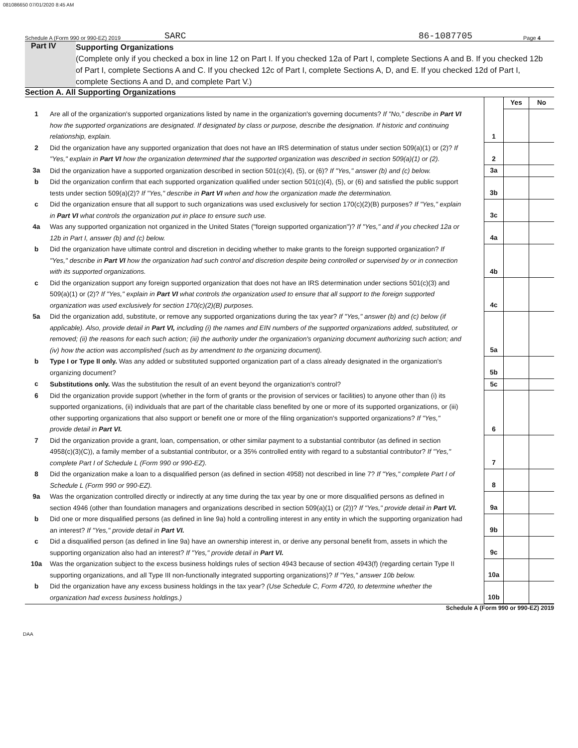081086650 07/01/2020 8:45 AM
Schedule A (Form 990 or 990-EZ) 2019 SARC 86-1087705 Page 4
Part IV
Supporting Organizations
(Complete only if you checked a box in line 12 on Part I. If you checked 12a of Part I, complete Sections A and B. If you checked 12b of Part I, complete Sections A and C. If you checked 12c of Part I, complete Sections A, D, and E. If you checked 12d of Part I, complete Sections A and D, and complete Part V.)
Section A. All Supporting Organizations
| | | | Yes | No |
| 1 | Are all of the organization's supported organizations listed by name in the organization's governing documents? If "No," describe in Part VI how the supported organizations are designated. If designated by class or purpose, describe the designation. If historic and continuing relationship, explain. | 1 | | |
| 2 | Did the organization have any supported organization that does not have an IRS determination of status under section 509(a)(1) or (2)? If "Yes," explain in Part VI how the organization determined that the supported organization was described in section 509(a)(1) or (2). | 2 | | |
| 3a | Did the organization have a supported organization described in section 501(c)(4), (5), or (6)? If "Yes," answer (b) and (c) below. | 3a | | |
| b | Did the organization confirm that each supported organization qualified under section 501(c)(4), (5), or (6) and satisfied the public support tests under section 509(a)(2)? If "Yes," describe in Part VI when and how the organization made the determination. | 3b | | |
| c | Did the organization ensure that all support to such organizations was used exclusively for section 170(c)(2)(B) purposes? If "Yes," explain in Part VI what controls the organization put in place to ensure such use. | 3c | | |
| 4a | Was any supported organization not organized in the United States ("foreign supported organization")? If "Yes," and if you checked 12a or 12b in Part I, answer (b) and (c) below. | 4a | | |
| b | Did the organization have ultimate control and discretion in deciding whether to make grants to the foreign supported organization? If "Yes," describe in Part VI how the organization had such control and discretion despite being controlled or supervised by or in connection with its supported organizations. | 4b | | |
| c | Did the organization support any foreign supported organization that does not have an IRS determination under sections 501(c)(3) and 509(a)(1) or (2)? If "Yes," explain in Part VI what controls the organization used to ensure that all support to the foreign supported organization was used exclusively for section 170(c)(2)(B) purposes. | 4c | | |
| 5a | Did the organization add, substitute, or remove any supported organizations during the tax year? If "Yes," answer (b) and (c) below (if applicable). Also, provide detail in Part VI, including (i) the names and EIN numbers of the supported organizations added, substituted, or removed; (ii) the reasons for each such action; (iii) the authority under the organization's organizing document authorizing such action; and (iv) how the action was accomplished (such as by amendment to the organizing document). | 5a | | |
| b | Type I or Type II only. Was any added or substituted supported organization part of a class already designated in the organization's organizing document? | 5b | | |
| c | Substitutions only. Was the substitution the result of an event beyond the organization's control? | 5c | | |
| 6 | Did the organization provide support (whether in the form of grants or the provision of services or facilities) to anyone other than (i) its supported organizations, (ii) individuals that are part of the charitable class benefited by one or more of its supported organizations, or (iii) other supporting organizations that also support or benefit one or more of the filing organization's supported organizations? If "Yes," provide detail in Part VI. | 6 | | |
| 7 | Did the organization provide a grant, loan, compensation, or other similar payment to a substantial contributor (as defined in section 4958(c)(3)(C)), a family member of a substantial contributor, or a 35% controlled entity with regard to a substantial contributor? If "Yes," complete Part I of Schedule L (Form 990 or 990-EZ). | 7 | | |
| 8 | Did the organization make a loan to a disqualified person (as defined in section 4958) not described in line 7? If "Yes," complete Part I of Schedule L (Form 990 or 990-EZ). | 8 | | |
| 9a | Was the organization controlled directly or indirectly at any time during the tax year by one or more disqualified persons as defined in section 4946 (other than foundation managers and organizations described in section 509(a)(1) or (2))? If "Yes," provide detail in Part VI. | 9a | | |
| b | Did one or more disqualified persons (as defined in line 9a) hold a controlling interest in any entity in which the supporting organization had an interest? If "Yes," provide detail in Part VI. | 9b | | |
| c | Did a disqualified person (as defined in line 9a) have an ownership interest in, or derive any personal benefit from, assets in which the supporting organization also had an interest? If "Yes," provide detail in Part VI. | 9c | | |
| 10a | Was the organization subject to the excess business holdings rules of section 4943 because of section 4943(f) (regarding certain Type II supporting organizations, and all Type III non-functionally integrated supporting organizations)? If "Yes," answer 10b below. | 10a | | |
| b | Did the organization have any excess business holdings in the tax year? (Use Schedule C, Form 4720, to determine whether the organization had excess business holdings.) | 10b | | |
Schedule A (Form 990 or 990-EZ) 2019
DAA